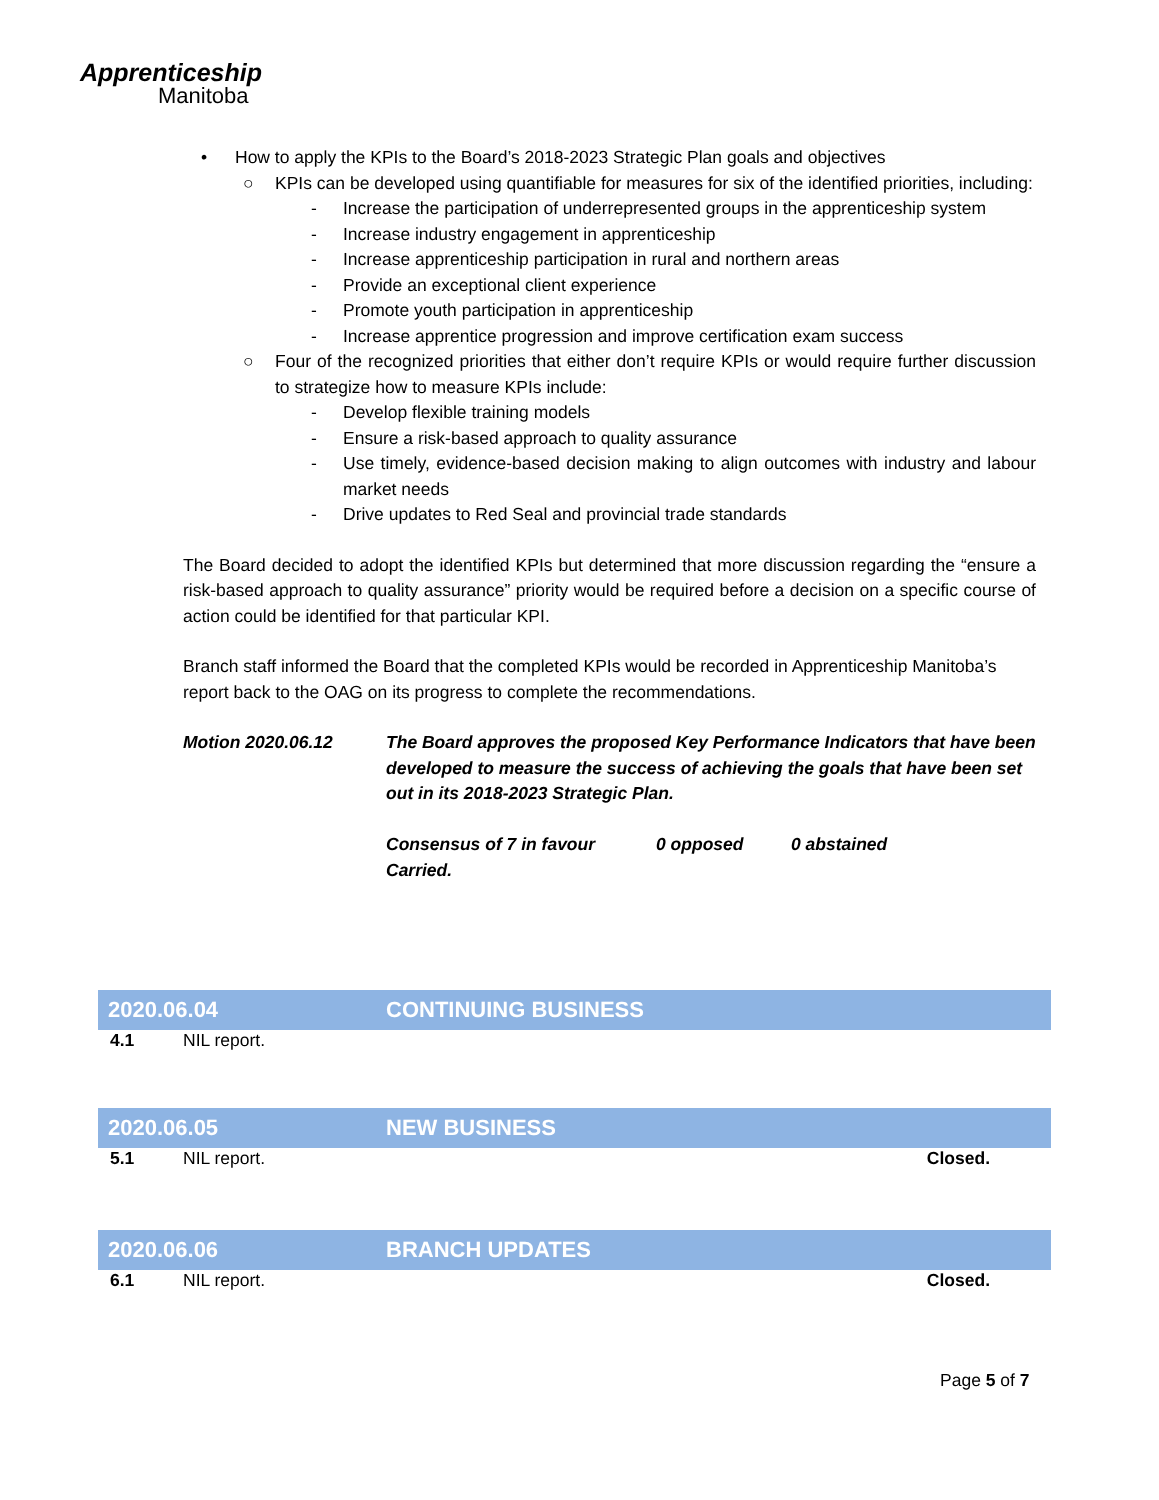Apprenticeship
Manitoba
• How to apply the KPIs to the Board’s 2018-2023 Strategic Plan goals and objectives
○ KPIs can be developed using quantifiable for measures for six of the identified priorities, including:
- Increase the participation of underrepresented groups in the apprenticeship system
- Increase industry engagement in apprenticeship
- Increase apprenticeship participation in rural and northern areas
- Provide an exceptional client experience
- Promote youth participation in apprenticeship
- Increase apprentice progression and improve certification exam success
○ Four of the recognized priorities that either don’t require KPIs or would require further discussion to strategize how to measure KPIs include:
- Develop flexible training models
- Ensure a risk-based approach to quality assurance
- Use timely, evidence-based decision making to align outcomes with industry and labour market needs
- Drive updates to Red Seal and provincial trade standards
The Board decided to adopt the identified KPIs but determined that more discussion regarding the “ensure a risk-based approach to quality assurance” priority would be required before a decision on a specific course of action could be identified for that particular KPI.
Branch staff informed the Board that the completed KPIs would be recorded in Apprenticeship Manitoba’s report back to the OAG on its progress to complete the recommendations.
Motion 2020.06.12 The Board approves the proposed Key Performance Indicators that have been developed to measure the success of achieving the goals that have been set out in its 2018-2023 Strategic Plan.
Consensus of 7 in favour 0 opposed 0 abstained
Carried.
2020.06.04 CONTINUING BUSINESS
4.1 NIL report.
2020.06.05 NEW BUSINESS
5.1 NIL report. Closed.
2020.06.06 BRANCH UPDATES
6.1 NIL report. Closed.
Page 5 of 7